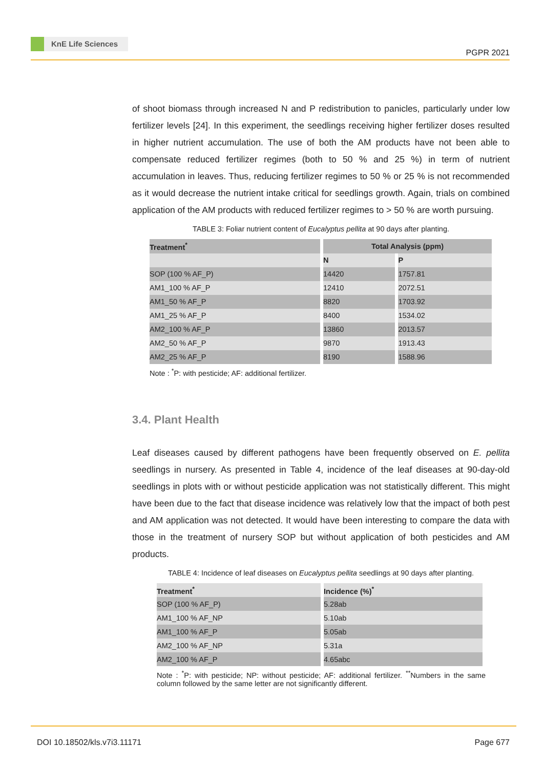KnE Life Sciences
PGPR 2021
of shoot biomass through increased N and P redistribution to panicles, particularly under low fertilizer levels [24]. In this experiment, the seedlings receiving higher fertilizer doses resulted in higher nutrient accumulation. The use of both the AM products have not been able to compensate reduced fertilizer regimes (both to 50 % and 25 %) in term of nutrient accumulation in leaves. Thus, reducing fertilizer regimes to 50 % or 25 % is not recommended as it would decrease the nutrient intake critical for seedlings growth. Again, trials on combined application of the AM products with reduced fertilizer regimes to > 50 % are worth pursuing.
TABLE 3: Foliar nutrient content of Eucalyptus pellita at 90 days after planting.
| Treatment<sup>*</sup> | Total Analysis (ppm) | |
| --- | --- | --- |
| | N | P |
| SOP (100 % AF_P) | 14420 | 1757.81 |
| AM1_100 % AF_P | 12410 | 2072.51 |
| AM1_50 % AF_P | 8820 | 1703.92 |
| AM1_25 % AF_P | 8400 | 1534.02 |
| AM2_100 % AF_P | 13860 | 2013.57 |
| AM2_50 % AF_P | 9870 | 1913.43 |
| AM2_25 % AF_P | 8190 | 1588.96 |
Note : <sup>*</sup>P: with pesticide; AF: additional fertilizer.
3.4. Plant Health
Leaf diseases caused by different pathogens have been frequently observed on E. pellita seedlings in nursery. As presented in Table 4, incidence of the leaf diseases at 90-day-old seedlings in plots with or without pesticide application was not statistically different. This might have been due to the fact that disease incidence was relatively low that the impact of both pest and AM application was not detected. It would have been interesting to compare the data with those in the treatment of nursery SOP but without application of both pesticides and AM products.
TABLE 4: Incidence of leaf diseases on Eucalyptus pellita seedlings at 90 days after planting.
| Treatment<sup>*</sup> | Incidence (%)<sup>*</sup> |
| --- | --- |
| SOP (100 % AF_P) | 5.28ab |
| AM1_100 % AF_NP | 5.10ab |
| AM1_100 % AF_P | 5.05ab |
| AM2_100 % AF_NP | 5.31a |
| AM2_100 % AF_P | 4.65abc |
Note : <sup>*</sup>P: with pesticide; NP: without pesticide; AF: additional fertilizer. <sup>**</sup>Numbers in the same column followed by the same letter are not significantly different.
DOI 10.18502/kls.v7i3.11171 Page 677